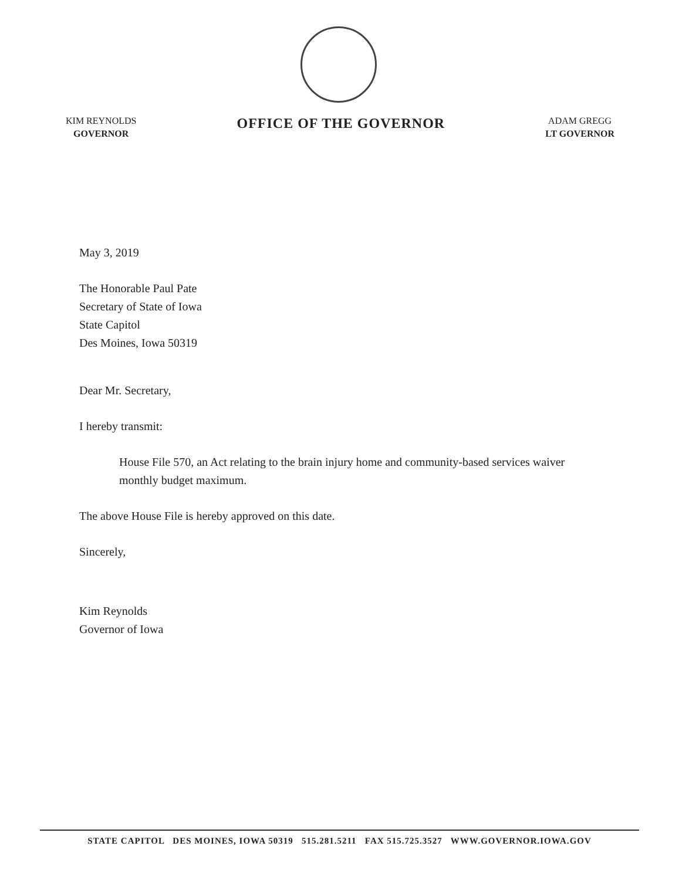KIM REYNOLDS
GOVERNOR
OFFICE OF THE GOVERNOR
ADAM GREGG
LT GOVERNOR
May 3, 2019
The Honorable Paul Pate
Secretary of State of Iowa
State Capitol
Des Moines, Iowa 50319
Dear Mr. Secretary,
I hereby transmit:
House File 570, an Act relating to the brain injury home and community-based services waiver monthly budget maximum.
The above House File is hereby approved on this date.
Sincerely,
Kim Reynolds
Governor of Iowa
STATE CAPITOL DES MOINES, IOWA 50319 515.281.5211 FAX 515.725.3527 WWW.GOVERNOR.IOWA.GOV